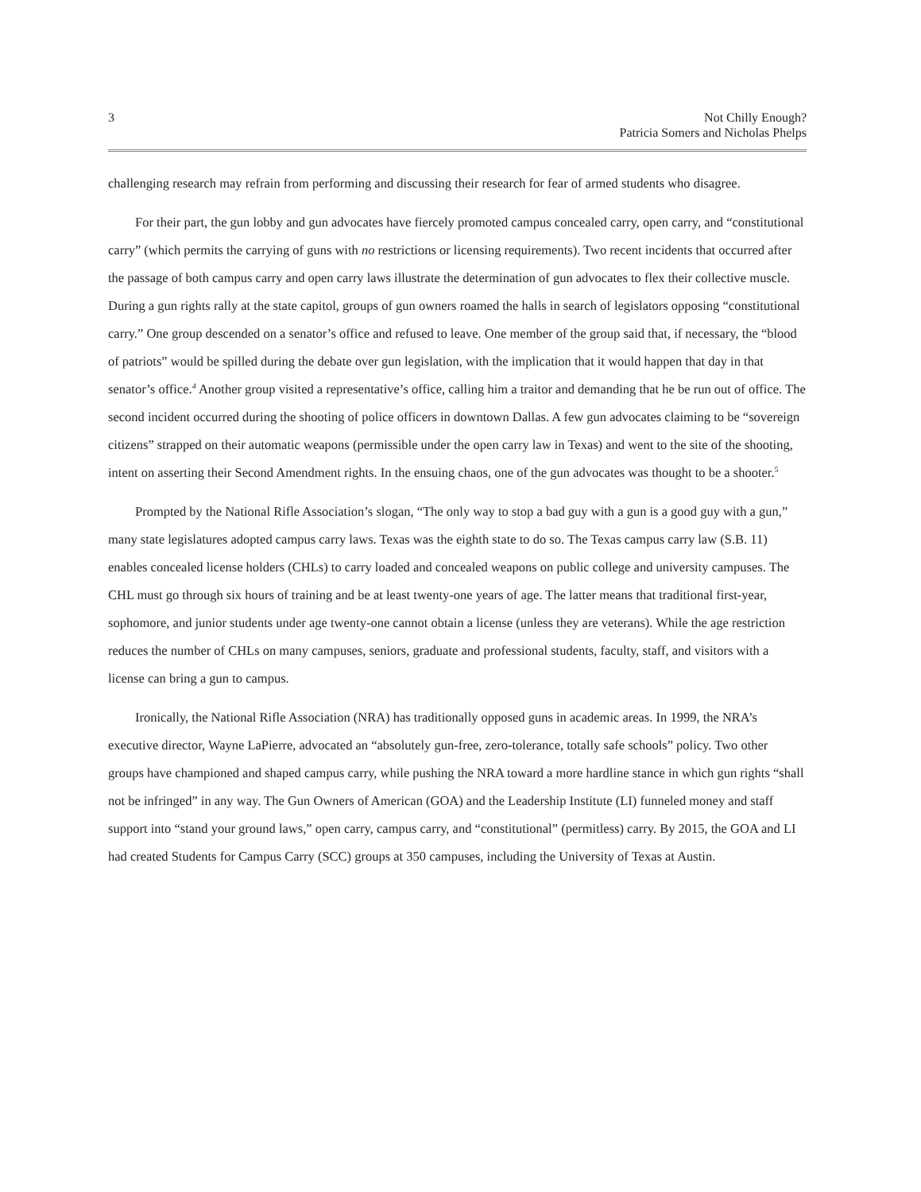3 Not Chilly Enough?
Patricia Somers and Nicholas Phelps
challenging research may refrain from performing and discussing their research for fear of armed students who disagree.
For their part, the gun lobby and gun advocates have fiercely promoted campus concealed carry, open carry, and “constitutional carry” (which permits the carrying of guns with no restrictions or licensing requirements). Two recent incidents that occurred after the passage of both campus carry and open carry laws illustrate the determination of gun advocates to flex their collective muscle. During a gun rights rally at the state capitol, groups of gun owners roamed the halls in search of legislators opposing “constitutional carry.” One group descended on a senator’s office and refused to leave. One member of the group said that, if necessary, the “blood of patriots” would be spilled during the debate over gun legislation, with the implication that it would happen that day in that senator’s office.<sup>4</sup> Another group visited a representative’s office, calling him a traitor and demanding that he be run out of office. The second incident occurred during the shooting of police officers in downtown Dallas. A few gun advocates claiming to be “sovereign citizens” strapped on their automatic weapons (permissible under the open carry law in Texas) and went to the site of the shooting, intent on asserting their Second Amendment rights. In the ensuing chaos, one of the gun advocates was thought to be a shooter.<sup>5</sup>
Prompted by the National Rifle Association’s slogan, “The only way to stop a bad guy with a gun is a good guy with a gun,” many state legislatures adopted campus carry laws. Texas was the eighth state to do so. The Texas campus carry law (S.B. 11) enables concealed license holders (CHLs) to carry loaded and concealed weapons on public college and university campuses. The CHL must go through six hours of training and be at least twenty-one years of age. The latter means that traditional first-year, sophomore, and junior students under age twenty-one cannot obtain a license (unless they are veterans). While the age restriction reduces the number of CHLs on many campuses, seniors, graduate and professional students, faculty, staff, and visitors with a license can bring a gun to campus.
Ironically, the National Rifle Association (NRA) has traditionally opposed guns in academic areas. In 1999, the NRA’s executive director, Wayne LaPierre, advocated an “absolutely gun-free, zero-tolerance, totally safe schools” policy. Two other groups have championed and shaped campus carry, while pushing the NRA toward a more hardline stance in which gun rights “shall not be infringed” in any way. The Gun Owners of American (GOA) and the Leadership Institute (LI) funneled money and staff support into “stand your ground laws,” open carry, campus carry, and “constitutional” (permitless) carry. By 2015, the GOA and LI had created Students for Campus Carry (SCC) groups at 350 campuses, including the University of Texas at Austin.